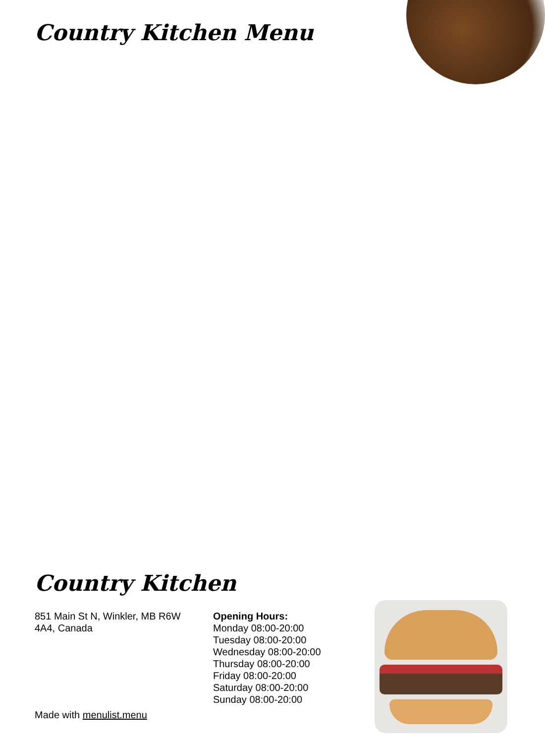Country Kitchen Menu
Country Kitchen
851 Main St N, Winkler, MB R6W 4A4, Canada
Opening Hours:
Monday 08:00-20:00
Tuesday 08:00-20:00
Wednesday 08:00-20:00
Thursday 08:00-20:00
Friday 08:00-20:00
Saturday 08:00-20:00
Sunday 08:00-20:00
Made with menulist.menu